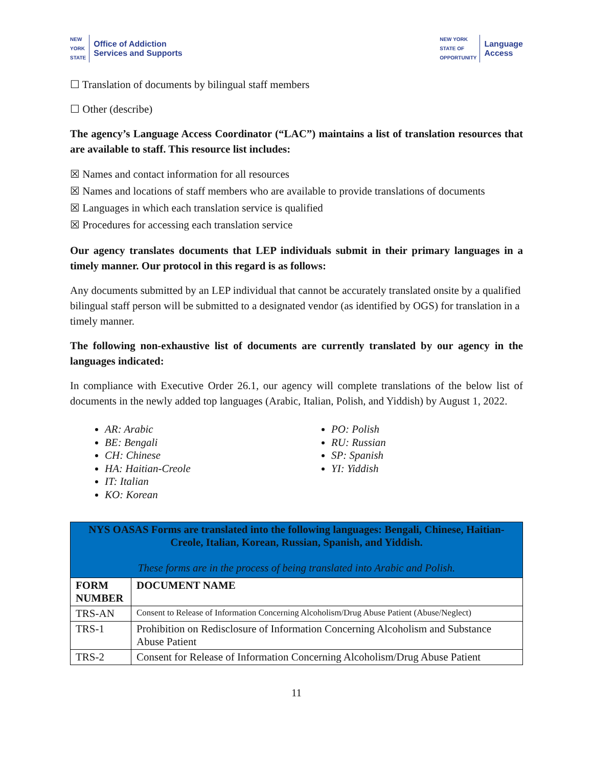NEW
YORK
STATE Office of Addiction
Services and Supports
NEW YORK
STATE OF
OPPORTUNITY Language
Access
☐ Translation of documents by bilingual staff members
☐ Other (describe)
The agency’s Language Access Coordinator (“LAC”) maintains a list of translation resources that are available to staff. This resource list includes:
☒ Names and contact information for all resources
☒ Names and locations of staff members who are available to provide translations of documents
☒ Languages in which each translation service is qualified
☒ Procedures for accessing each translation service
Our agency translates documents that LEP individuals submit in their primary languages in a timely manner. Our protocol in this regard is as follows:
Any documents submitted by an LEP individual that cannot be accurately translated onsite by a qualified bilingual staff person will be submitted to a designated vendor (as identified by OGS) for translation in a timely manner.
The following non-exhaustive list of documents are currently translated by our agency in the languages indicated:
In compliance with Executive Order 26.1, our agency will complete translations of the below list of documents in the newly added top languages (Arabic, Italian, Polish, and Yiddish) by August 1, 2022.
AR: Arabic
BE: Bengali
CH: Chinese
HA: Haitian-Creole
IT: Italian
KO: Korean
PO: Polish
RU: Russian
SP: Spanish
YI: Yiddish
| NYS OASAS Forms are translated into the following languages: Bengali, Chinese, Haitian-Creole, Italian, Korean, Russian, Spanish, and Yiddish. These forms are in the process of being translated into Arabic and Polish. | |
| FORM NUMBER | DOCUMENT NAME |
| TRS-AN | Consent to Release of Information Concerning Alcoholism/Drug Abuse Patient (Abuse/Neglect) |
| TRS-1 | Prohibition on Redisclosure of Information Concerning Alcoholism and Substance Abuse Patient |
| TRS-2 | Consent for Release of Information Concerning Alcoholism/Drug Abuse Patient |
11